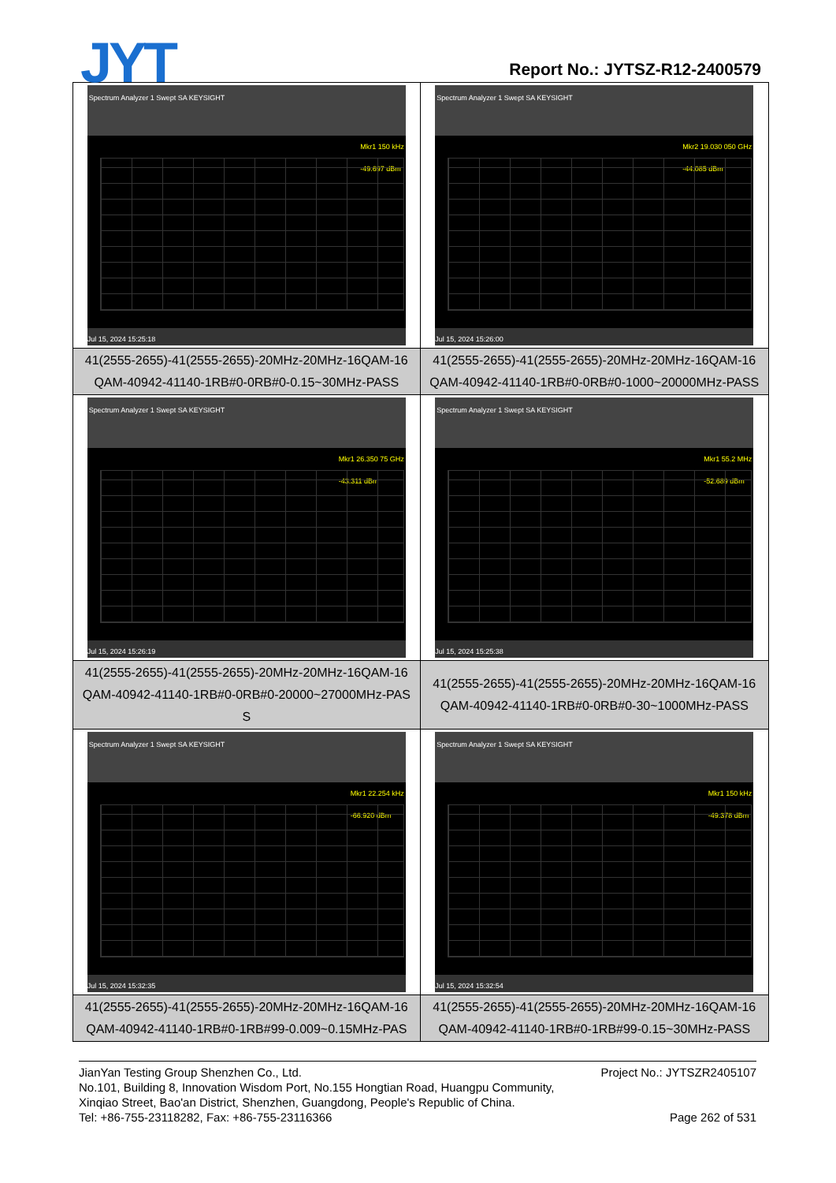JYT Report No.: JYTSZ-R12-2400579
| Spectrum Analyzer 1 Swept SA KEYSIGHT Mkr1 150 kHz -49.697 dBm Jul 15, 2024 15:25:18 | Spectrum Analyzer 1 Swept SA KEYSIGHT Mkr2 19.030 050 GHz -44.085 dBm Jul 15, 2024 15:26:00 |
| 41(2555-2655)-41(2555-2655)-20MHz-20MHz-16QAM-16 QAM-40942-41140-1RB#0-0RB#0-0.15~30MHz-PASS | 41(2555-2655)-41(2555-2655)-20MHz-20MHz-16QAM-16 QAM-40942-41140-1RB#0-0RB#0-1000~20000MHz-PASS |
| Spectrum Analyzer 1 Swept SA KEYSIGHT Mkr1 26.350 75 GHz -43.311 dBm Jul 15, 2024 15:26:19 | Spectrum Analyzer 1 Swept SA KEYSIGHT Mkr1 55.2 MHz -52.689 dBm Jul 15, 2024 15:25:38 |
| 41(2555-2655)-41(2555-2655)-20MHz-20MHz-16QAM-16 QAM-40942-41140-1RB#0-0RB#0-20000~27000MHz-PAS S | 41(2555-2655)-41(2555-2655)-20MHz-20MHz-16QAM-16 QAM-40942-41140-1RB#0-0RB#0-30~1000MHz-PASS |
| Spectrum Analyzer 1 Swept SA KEYSIGHT Mkr1 22.254 kHz -66.920 dBm Jul 15, 2024 15:32:35 | Spectrum Analyzer 1 Swept SA KEYSIGHT Mkr1 150 kHz -49.378 dBm Jul 15, 2024 15:32:54 |
| 41(2555-2655)-41(2555-2655)-20MHz-20MHz-16QAM-16 QAM-40942-41140-1RB#0-1RB#99-0.009~0.15MHz-PAS | 41(2555-2655)-41(2555-2655)-20MHz-20MHz-16QAM-16 QAM-40942-41140-1RB#0-1RB#99-0.15~30MHz-PASS |
Project No.: JYTSZR2405107 JianYan Testing Group Shenzhen Co., Ltd.
No.101, Building 8, Innovation Wisdom Port, No.155 Hongtian Road, Huangpu Community,
Xinqiao Street, Bao'an District, Shenzhen, Guangdong, People's Republic of China.
Page 262 of 531 Tel: +86-755-23118282, Fax: +86-755-23116366